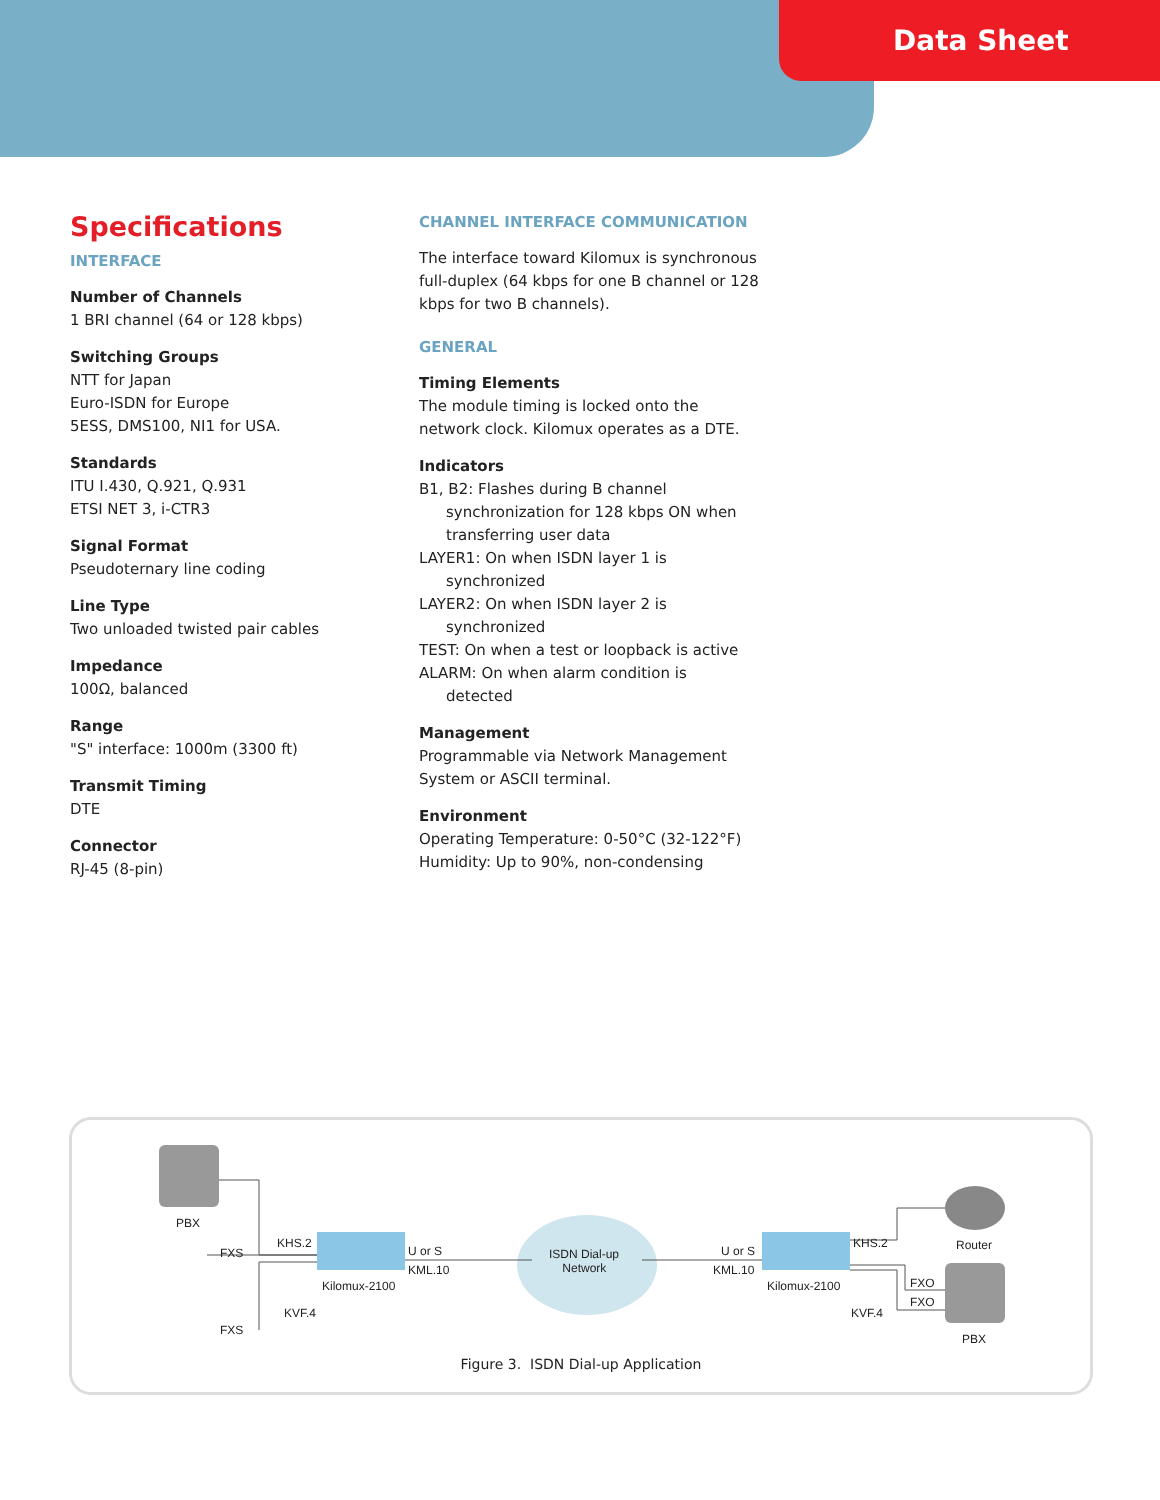Data Sheet
Specifications
INTERFACE
Number of Channels
1 BRI channel (64 or 128 kbps)
Switching Groups
NTT for Japan
Euro-ISDN for Europe
5ESS, DMS100, NI1 for USA.
Standards
ITU I.430, Q.921, Q.931
ETSI NET 3, i-CTR3
Signal Format
Pseudoternary line coding
Line Type
Two unloaded twisted pair cables
Impedance
100Ω, balanced
Range
"S" interface: 1000m (3300 ft)
Transmit Timing
DTE
Connector
RJ-45 (8-pin)
CHANNEL INTERFACE COMMUNICATION
The interface toward Kilomux is synchronous full-duplex (64 kbps for one B channel or 128 kbps for two B channels).
GENERAL
Timing Elements
The module timing is locked onto the network clock. Kilomux operates as a DTE.
Indicators
B1, B2: Flashes during B channel
synchronization for 128 kbps ON when
transferring user data
LAYER1: On when ISDN layer 1 is
synchronized
LAYER2: On when ISDN layer 2 is
synchronized
TEST: On when a test or loopback is active
ALARM: On when alarm condition is
detected
Management
Programmable via Network Management System or ASCII terminal.
Environment
Operating Temperature: 0-50°C (32-122°F)
Humidity: Up to 90%, non-condensing
PBX
FXS
KHS.2
U or S
KML.10
Kilomux-2100
KVF.4
FXS
ISDN Dial-up
Network
U or S
KML.10
KHS.2
Kilomux-2100
KVF.4
Router
FXO
FXO
PBX
Figure 3. ISDN Dial-up Application